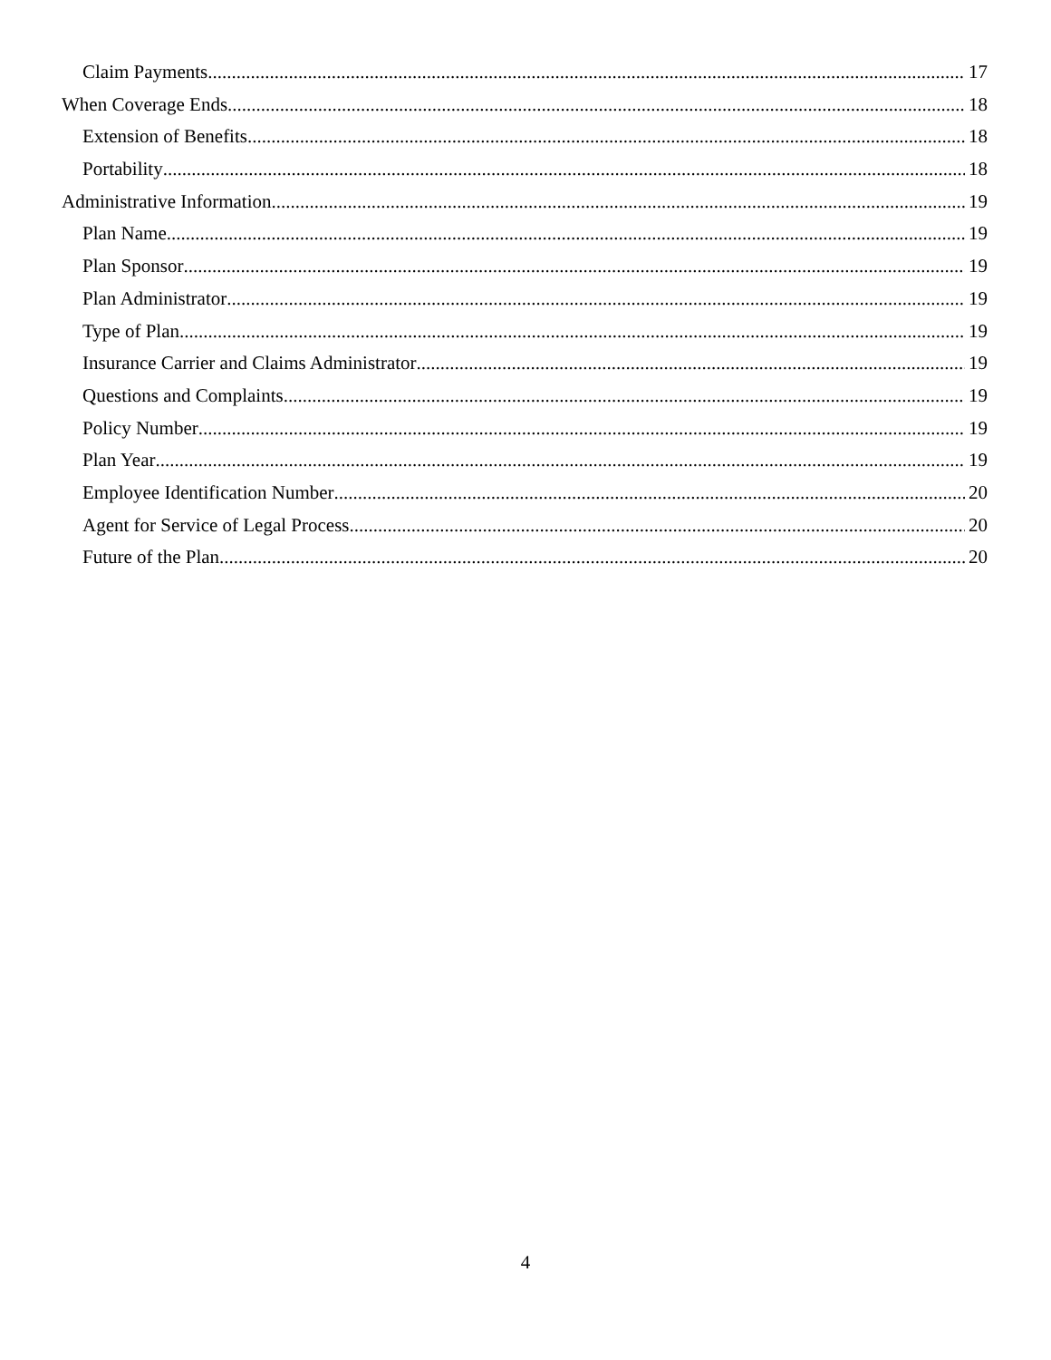Claim Payments 17
When Coverage Ends 18
Extension of Benefits 18
Portability 18
Administrative Information 19
Plan Name 19
Plan Sponsor 19
Plan Administrator 19
Type of Plan 19
Insurance Carrier and Claims Administrator 19
Questions and Complaints 19
Policy Number 19
Plan Year 19
Employee Identification Number 20
Agent for Service of Legal Process 20
Future of the Plan 20
4